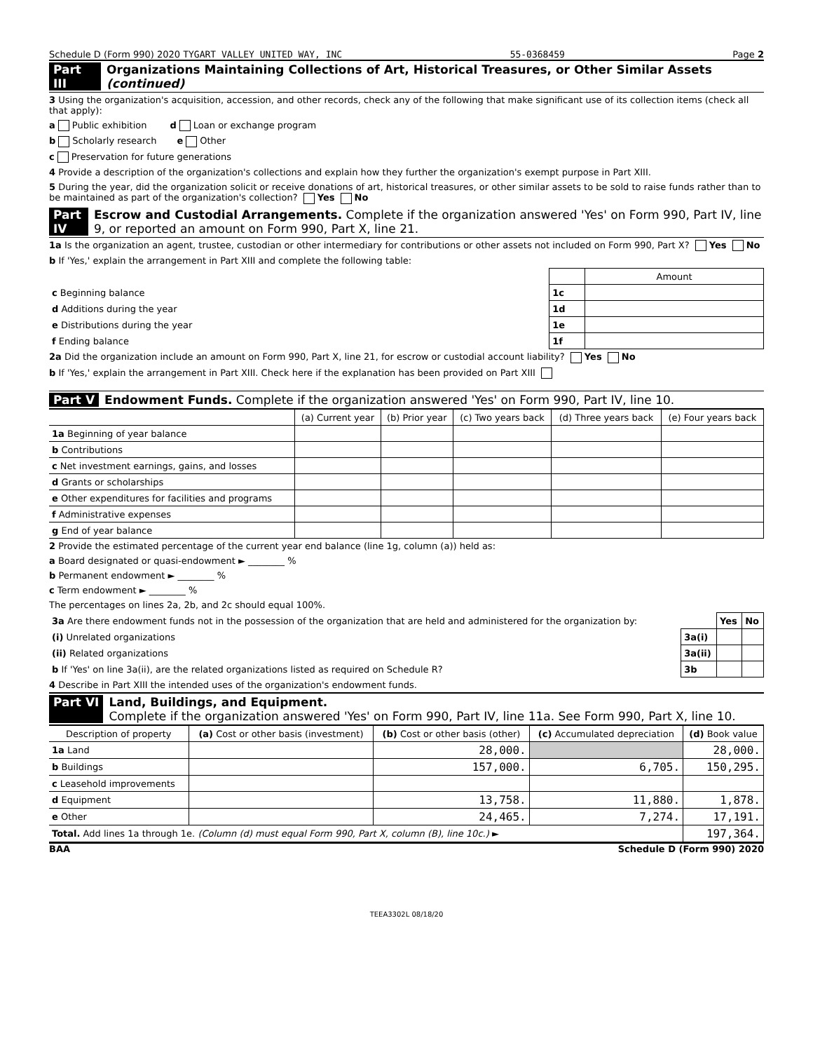Schedule D (Form 990) 2020 TYGART VALLEY UNITED WAY, INC 55-0368459 Page 2
Part III Organizations Maintaining Collections of Art, Historical Treasures, or Other Similar Assets (continued)
3 Using the organization's acquisition, accession, and other records, check any of the following that make significant use of its collection items (check all that apply):
a Public exhibition d Loan or exchange program
b Scholarly research e Other
c Preservation for future generations
4 Provide a description of the organization's collections and explain how they further the organization's exempt purpose in Part XIII.
5 During the year, did the organization solicit or receive donations of art, historical treasures, or other similar assets to be sold to raise funds rather than to be maintained as part of the organization's collection? Yes No
Part IV Escrow and Custodial Arrangements. Complete if the organization answered 'Yes' on Form 990, Part IV, line 9, or reported an amount on Form 990, Part X, line 21.
1a Is the organization an agent, trustee, custodian or other intermediary for contributions or other assets not included on Form 990, Part X? Yes No
b If 'Yes,' explain the arrangement in Part XIII and complete the following table:
| | | Amount |
| c Beginning balance | 1c | |
| d Additions during the year | 1d | |
| e Distributions during the year | 1e | |
| f Ending balance | 1f | |
2a Did the organization include an amount on Form 990, Part X, line 21, for escrow or custodial account liability? Yes No
b If 'Yes,' explain the arrangement in Part XIII. Check here if the explanation has been provided on Part XIII
Part V Endowment Funds. Complete if the organization answered 'Yes' on Form 990, Part IV, line 10.
| | (a) Current year | (b) Prior year | (c) Two years back | (d) Three years back | (e) Four years back |
| --- | --- | --- | --- | --- | --- |
| 1a Beginning of year balance | | | | | |
| b Contributions | | | | | |
| c Net investment earnings, gains, and losses | | | | | |
| d Grants or scholarships | | | | | |
| e Other expenditures for facilities and programs | | | | | |
| f Administrative expenses | | | | | |
| g End of year balance | | | | | |
2 Provide the estimated percentage of the current year end balance (line 1g, column (a)) held as:
a Board designated or quasi-endowment ► ________ %
b Permanent endowment ► ________ %
c Term endowment ► ________ %
The percentages on lines 2a, 2b, and 2c should equal 100%.
| 3a Are there endowment funds not in the possession of the organization that are held and administered for the organization by: | | Yes | No |
| (i) Unrelated organizations | 3a(i) | | |
| (ii) Related organizations | 3a(ii) | | |
| b If 'Yes' on line 3a(ii), are the related organizations listed as required on Schedule R? | 3b | | |
4 Describe in Part XIII the intended uses of the organization's endowment funds.
Part VI Land, Buildings, and Equipment.
Complete if the organization answered 'Yes' on Form 990, Part IV, line 11a. See Form 990, Part X, line 10.
| Description of property | (a) Cost or other basis (investment) | (b) Cost or other basis (other) | (c) Accumulated depreciation | (d) Book value |
| --- | --- | --- | --- | --- |
| 1a Land | | 28,000. | | 28,000. |
| b Buildings | | 157,000. | 6,705. | 150,295. |
| c Leasehold improvements | | | | |
| d Equipment | | 13,758. | 11,880. | 1,878. |
| e Other | | 24,465. | 7,274. | 17,191. |
| Total. Add lines 1a through 1e. (Column (d) must equal Form 990, Part X, column (B), line 10c.) ► | | | | 197,364. |
BAA Schedule D (Form 990) 2020
TEEA3302L 08/18/20